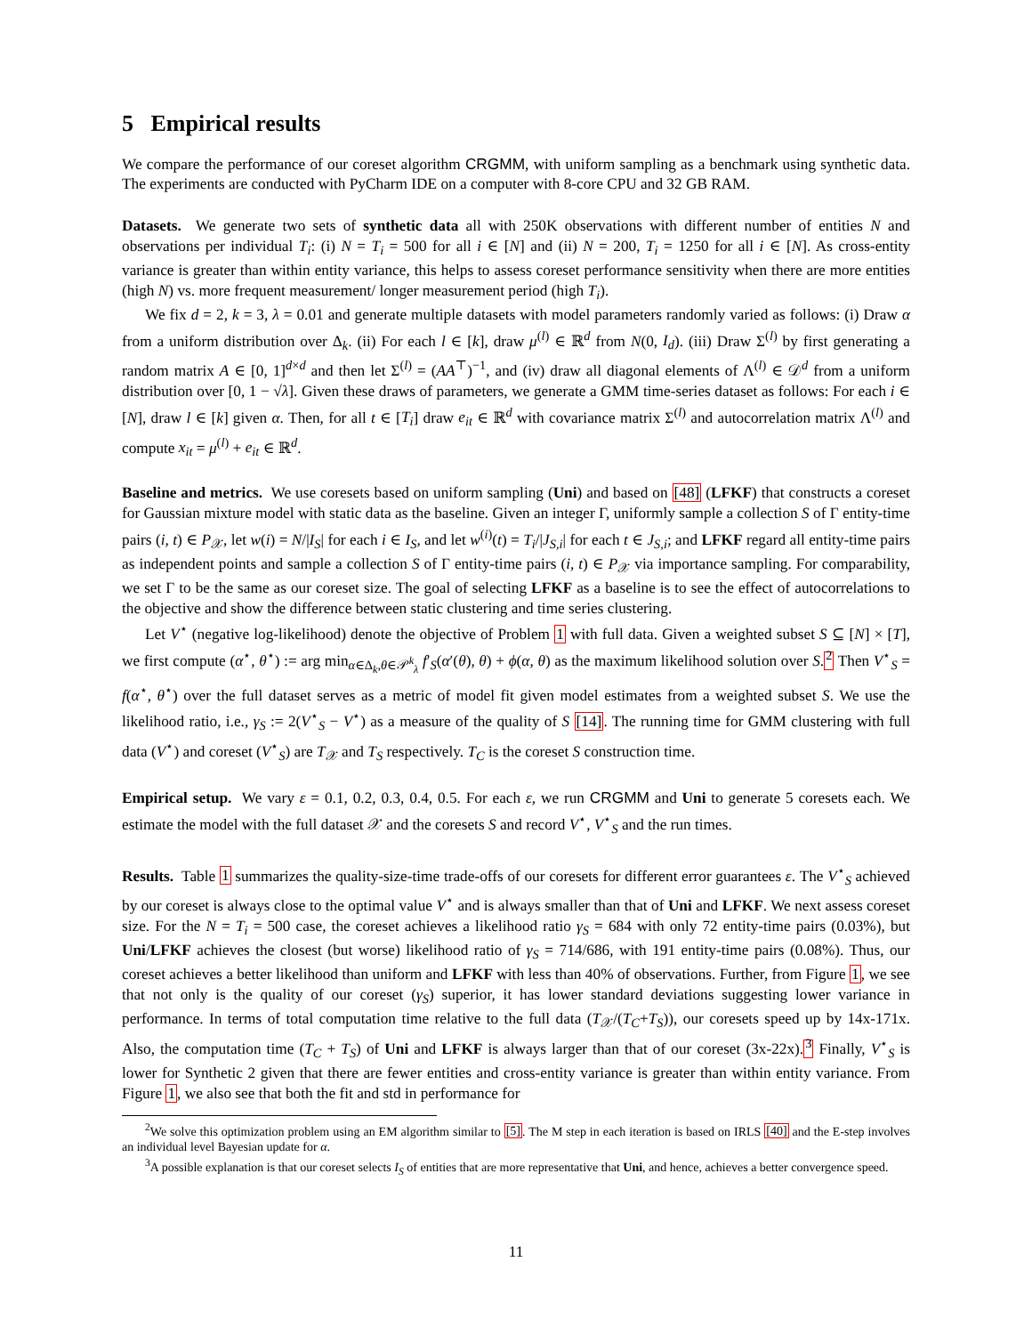5 Empirical results
We compare the performance of our coreset algorithm CRGMM, with uniform sampling as a benchmark using synthetic data. The experiments are conducted with PyCharm IDE on a computer with 8-core CPU and 32 GB RAM.
Datasets. We generate two sets of synthetic data all with 250K observations with different number of entities N and observations per individual T<sub>i</sub>: (i) N = T<sub>i</sub> = 500 for all i ∈ [N] and (ii) N = 200, T<sub>i</sub> = 1250 for all i ∈ [N]. As cross-entity variance is greater than within entity variance, this helps to assess coreset performance sensitivity when there are more entities (high N) vs. more frequent measurement/ longer measurement period (high T<sub>i</sub>).
We fix d = 2, k = 3, λ = 0.01 and generate multiple datasets with model parameters randomly varied as follows: (i) Draw α from a uniform distribution over Δ<sub>k</sub>. (ii) For each l ∈ [k], draw μ<sup>(l)</sup> ∈ ℝ<sup>d</sup> from N(0, I<sub>d</sub>). (iii) Draw Σ<sup>(l)</sup> by first generating a random matrix A ∈ [0, 1]<sup>d×d</sup> and then let Σ<sup>(l)</sup> = (AA<sup>⊤</sup>)<sup>−1</sup>, and (iv) draw all diagonal elements of Λ<sup>(l)</sup> ∈ 𝒟<sup>d</sup> from a uniform distribution over [0, 1 − √λ]. Given these draws of parameters, we generate a GMM time-series dataset as follows: For each i ∈ [N], draw l ∈ [k] given α. Then, for all t ∈ [T<sub>i</sub>] draw e<sub>it</sub> ∈ ℝ<sup>d</sup> with covariance matrix Σ<sup>(l)</sup> and autocorrelation matrix Λ<sup>(l)</sup> and compute x<sub>it</sub> = μ<sup>(l)</sup> + e<sub>it</sub> ∈ ℝ<sup>d</sup>.
Baseline and metrics. We use coresets based on uniform sampling (Uni) and based on [48] (LFKF) that constructs a coreset for Gaussian mixture model with static data as the baseline. Given an integer Γ, uniformly sample a collection S of Γ entity-time pairs (i, t) ∈ P<sub>𝒳</sub>, let w(i) = N/|I<sub>S</sub>| for each i ∈ I<sub>S</sub>, and let w<sup>(i)</sup>(t) = T<sub>i</sub>/|J<sub>S,i</sub>| for each t ∈ J<sub>S,i</sub>; and LFKF regard all entity-time pairs as independent points and sample a collection S of Γ entity-time pairs (i, t) ∈ P<sub>𝒳</sub> via importance sampling. For comparability, we set Γ to be the same as our coreset size. The goal of selecting LFKF as a baseline is to see the effect of autocorrelations to the objective and show the difference between static clustering and time series clustering.
Let V<sup>⋆</sup> (negative log-likelihood) denote the objective of Problem 1 with full data. Given a weighted subset S ⊆ [N] × [T], we first compute (α<sup>⋆</sup>, θ<sup>⋆</sup>) := arg min<sub>α∈Δ<sub>k</sub>,θ∈𝒫<sup>k</sup><sub>λ</sub></sub> f′<sub>S</sub>(α′(θ), θ) + ϕ(α, θ) as the maximum likelihood solution over S.<sup>2</sup> Then V<sup>⋆</sup><sub>S</sub> = f(α<sup>⋆</sup>, θ<sup>⋆</sup>) over the full dataset serves as a metric of model fit given model estimates from a weighted subset S. We use the likelihood ratio, i.e., γ<sub>S</sub> := 2(V<sup>⋆</sup><sub>S</sub> − V<sup>⋆</sup>) as a measure of the quality of S [14]. The running time for GMM clustering with full data (V<sup>⋆</sup>) and coreset (V<sup>⋆</sup><sub>S</sub>) are T<sub>𝒳</sub> and T<sub>S</sub> respectively. T<sub>C</sub> is the coreset S construction time.
Empirical setup. We vary ε = 0.1, 0.2, 0.3, 0.4, 0.5. For each ε, we run CRGMM and Uni to generate 5 coresets each. We estimate the model with the full dataset 𝒳 and the coresets S and record V<sup>⋆</sup>, V<sup>⋆</sup><sub>S</sub> and the run times.
Results. Table 1 summarizes the quality-size-time trade-offs of our coresets for different error guarantees ε. The V<sup>⋆</sup><sub>S</sub> achieved by our coreset is always close to the optimal value V<sup>⋆</sup> and is always smaller than that of Uni and LFKF. We next assess coreset size. For the N = T<sub>i</sub> = 500 case, the coreset achieves a likelihood ratio γ<sub>S</sub> = 684 with only 72 entity-time pairs (0.03%), but Uni/LFKF achieves the closest (but worse) likelihood ratio of γ<sub>S</sub> = 714/686, with 191 entity-time pairs (0.08%). Thus, our coreset achieves a better likelihood than uniform and LFKF with less than 40% of observations. Further, from Figure 1, we see that not only is the quality of our coreset (γ<sub>S</sub>) superior, it has lower standard deviations suggesting lower variance in performance. In terms of total computation time relative to the full data (T<sub>𝒳</sub>/(T<sub>C</sub>+T<sub>S</sub>)), our coresets speed up by 14x-171x. Also, the computation time (T<sub>C</sub> + T<sub>S</sub>) of Uni and LFKF is always larger than that of our coreset (3x-22x).<sup>3</sup> Finally, V<sup>⋆</sup><sub>S</sub> is lower for Synthetic 2 given that there are fewer entities and cross-entity variance is greater than within entity variance. From Figure 1, we also see that both the fit and std in performance for
<sup>2</sup> We solve this optimization problem using an EM algorithm similar to [5]. The M step in each iteration is based on IRLS [40] and the E-step involves an individual level Bayesian update for α.
<sup>3</sup> A possible explanation is that our coreset selects I<sub>S</sub> of entities that are more representative that Uni, and hence, achieves a better convergence speed.
11